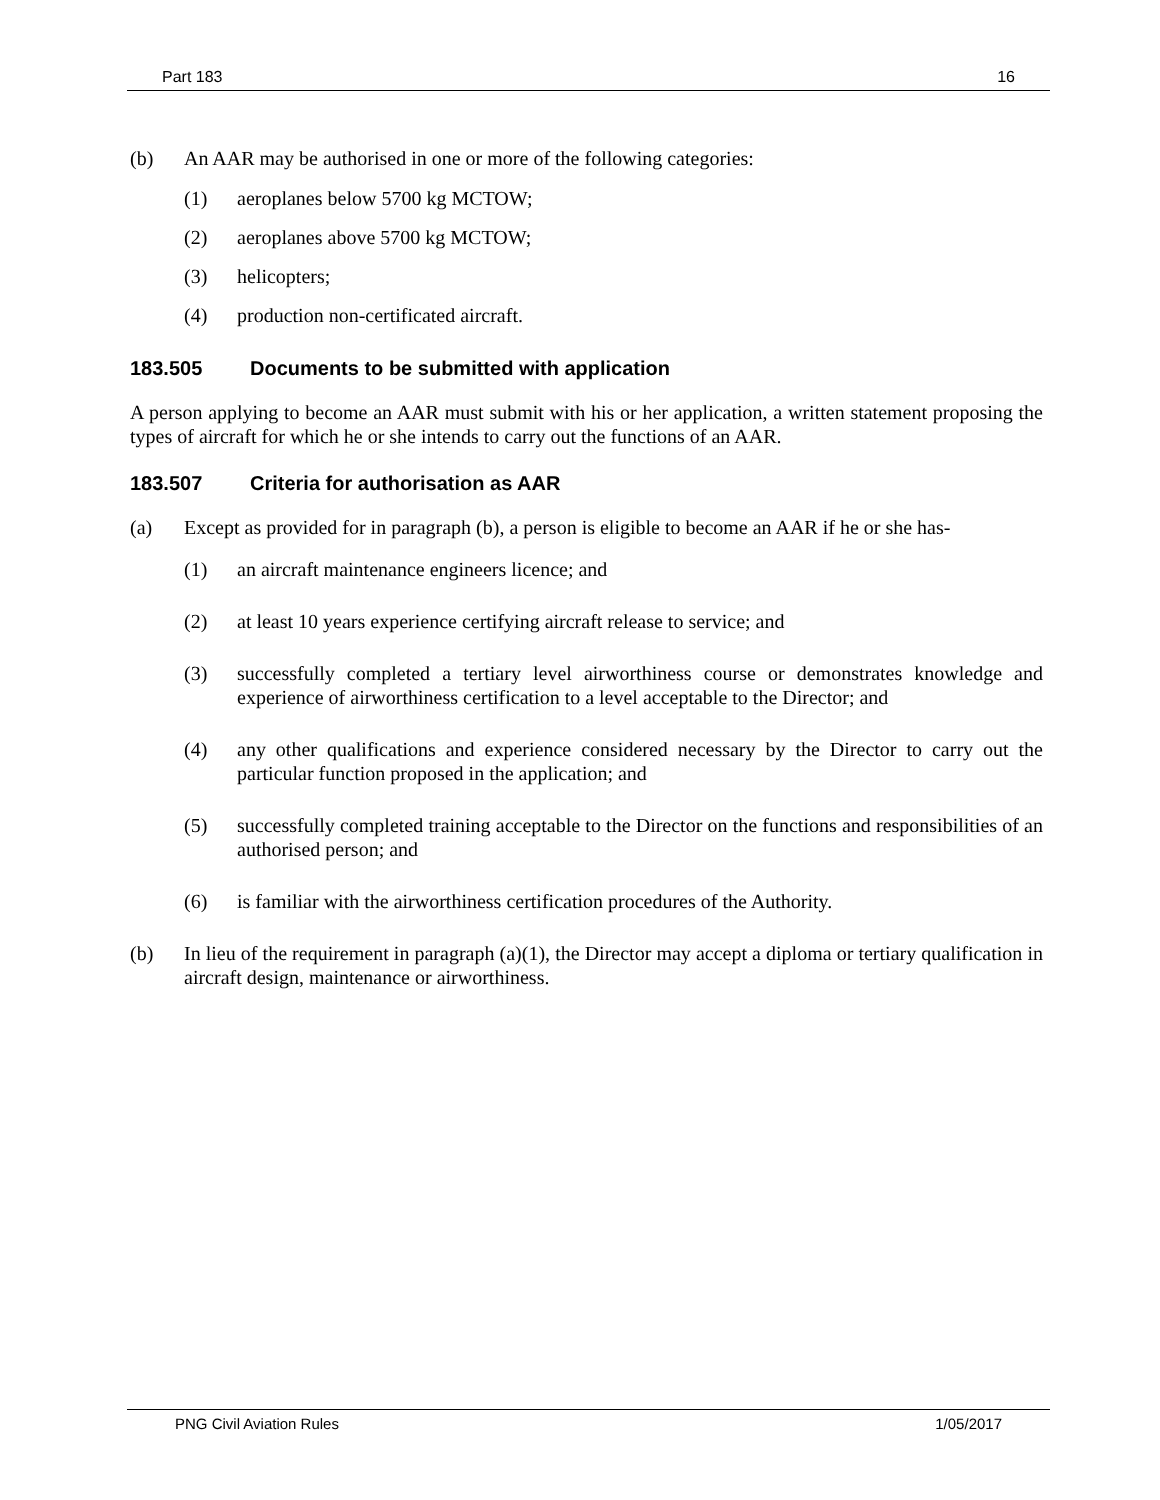Part 183 16
(b) An AAR may be authorised in one or more of the following categories:
(1) aeroplanes below 5700 kg MCTOW;
(2) aeroplanes above 5700 kg MCTOW;
(3) helicopters;
(4) production non-certificated aircraft.
183.505 Documents to be submitted with application
A person applying to become an AAR must submit with his or her application, a written statement proposing the types of aircraft for which he or she intends to carry out the functions of an AAR.
183.507 Criteria for authorisation as AAR
(a) Except as provided for in paragraph (b), a person is eligible to become an AAR if he or she has-
(1) an aircraft maintenance engineers licence; and
(2) at least 10 years experience certifying aircraft release to service; and
(3) successfully completed a tertiary level airworthiness course or demonstrates knowledge and experience of airworthiness certification to a level acceptable to the Director; and
(4) any other qualifications and experience considered necessary by the Director to carry out the particular function proposed in the application; and
(5) successfully completed training acceptable to the Director on the functions and responsibilities of an authorised person; and
(6) is familiar with the airworthiness certification procedures of the Authority.
(b) In lieu of the requirement in paragraph (a)(1), the Director may accept a diploma or tertiary qualification in aircraft design, maintenance or airworthiness.
PNG Civil Aviation Rules 1/05/2017